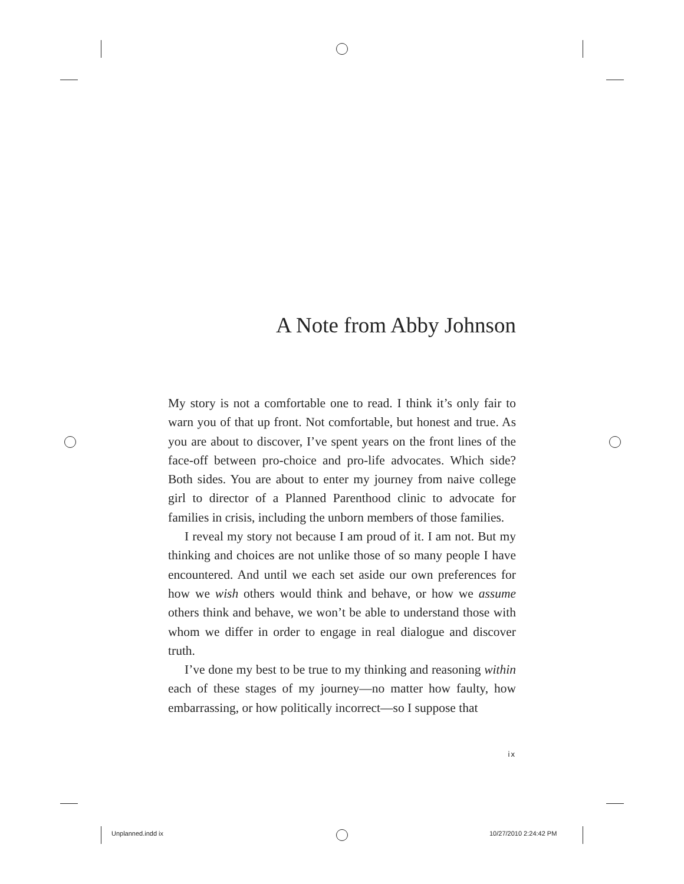A Note from Abby Johnson
My story is not a comfortable one to read. I think it’s only fair to warn you of that up front. Not comfortable, but honest and true. As you are about to discover, I’ve spent years on the front lines of the face-off between pro-choice and pro-life advocates. Which side? Both sides. You are about to enter my journey from naive college girl to director of a Planned Parenthood clinic to advocate for families in crisis, including the unborn members of those families.
I reveal my story not because I am proud of it. I am not. But my thinking and choices are not unlike those of so many people I have encountered. And until we each set aside our own preferences for how we wish others would think and behave, or how we assume others think and behave, we won’t be able to understand those with whom we differ in order to engage in real dialogue and discover truth.
I’ve done my best to be true to my thinking and reasoning within each of these stages of my journey—no matter how faulty, how embarrassing, or how politically incorrect—so I suppose that
ix
Unplanned.indd ix 10/27/2010 2:24:42 PM